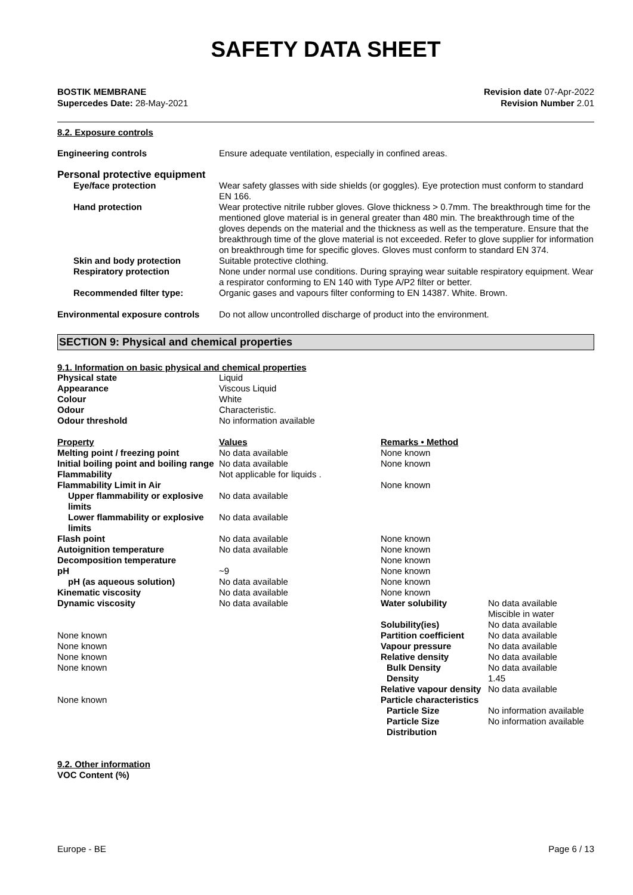SAFETY DATA SHEET
BOSTIK MEMBRANE
Supercedes Date: 28-May-2021
Revision date 07-Apr-2022
Revision Number 2.01
8.2. Exposure controls
| Engineering controls | Ensure adequate ventilation, especially in confined areas. |
| Personal protective equipment | |
| Eye/face protection | Wear safety glasses with side shields (or goggles). Eye protection must conform to standard EN 166. |
| Hand protection | Wear protective nitrile rubber gloves. Glove thickness > 0.7mm. The breakthrough time for the mentioned glove material is in general greater than 480 min. The breakthrough time of the gloves depends on the material and the thickness as well as the temperature. Ensure that the breakthrough time of the glove material is not exceeded. Refer to glove supplier for information on breakthrough time for specific gloves. Gloves must conform to standard EN 374. |
| Skin and body protection | Suitable protective clothing. |
| Respiratory protection | None under normal use conditions. During spraying wear suitable respiratory equipment. Wear a respirator conforming to EN 140 with Type A/P2 filter or better. |
| Recommended filter type: | Organic gases and vapours filter conforming to EN 14387. White. Brown. |
| Environmental exposure controls | Do not allow uncontrolled discharge of product into the environment. |
SECTION 9: Physical and chemical properties
9.1. Information on basic physical and chemical properties
| Physical state | Liquid | | |
| Appearance | Viscous Liquid | | |
| Colour | White | | |
| Odour | Characteristic. | | |
| Odour threshold | No information available | | |
| Property | Values | Remarks • Method | |
| Melting point / freezing point | No data available | None known | |
| Initial boiling point and boiling range | No data available | None known | |
| Flammability | Not applicable for liquids . | | |
| Flammability Limit in Air | | None known | |
| Upper flammability or explosive limits | No data available | | |
| Lower flammability or explosive limits | No data available | | |
| Flash point | No data available | None known | |
| Autoignition temperature | No data available | None known | |
| Decomposition temperature | | None known | |
| pH | ~9 | None known | |
| pH (as aqueous solution) | No data available | None known | |
| Kinematic viscosity | No data available | None known | |
| Dynamic viscosity | No data available | Water solubility | No data available Miscible in water |
| | | Solubility(ies) | No data available |
| None known | | Partition coefficient | No data available |
| None known | | Vapour pressure | No data available |
| None known | | Relative density | No data available |
| None known | | Bulk Density | No data available |
| | | Density | 1.45 |
| | | Relative vapour density | No data available |
| None known | | Particle characteristics | |
| | | Particle Size | No information available |
| | | Particle Size Distribution | No information available |
9.2. Other information
VOC Content (%)
Europe - BE Page 6 / 13